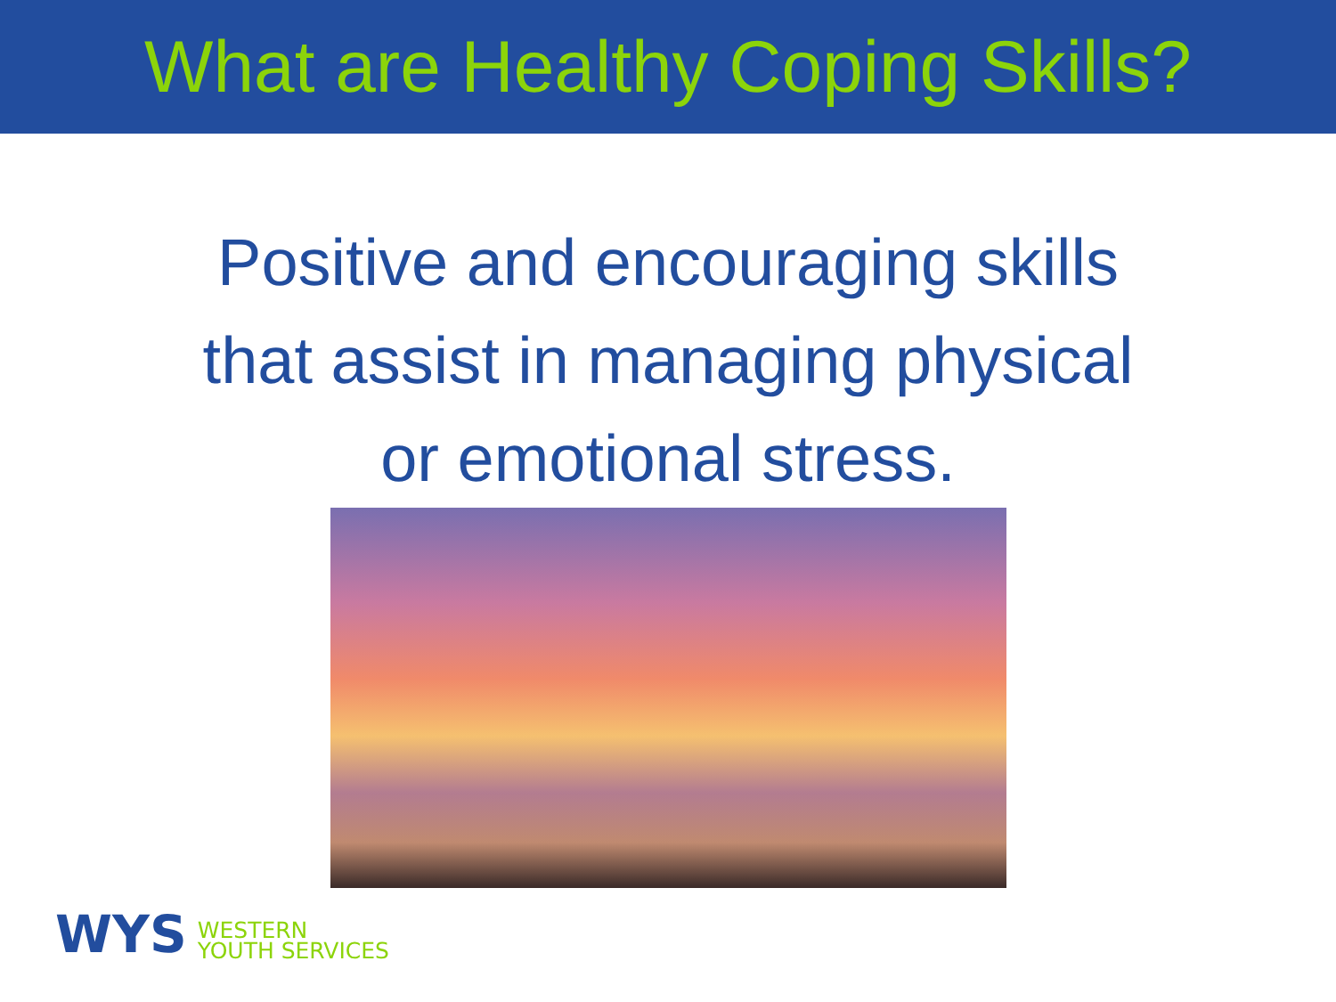What are Healthy Coping Skills?
Positive and encouraging skills
that assist in managing physical
or emotional stress.
WYS
WESTERN
YOUTH SERVICES